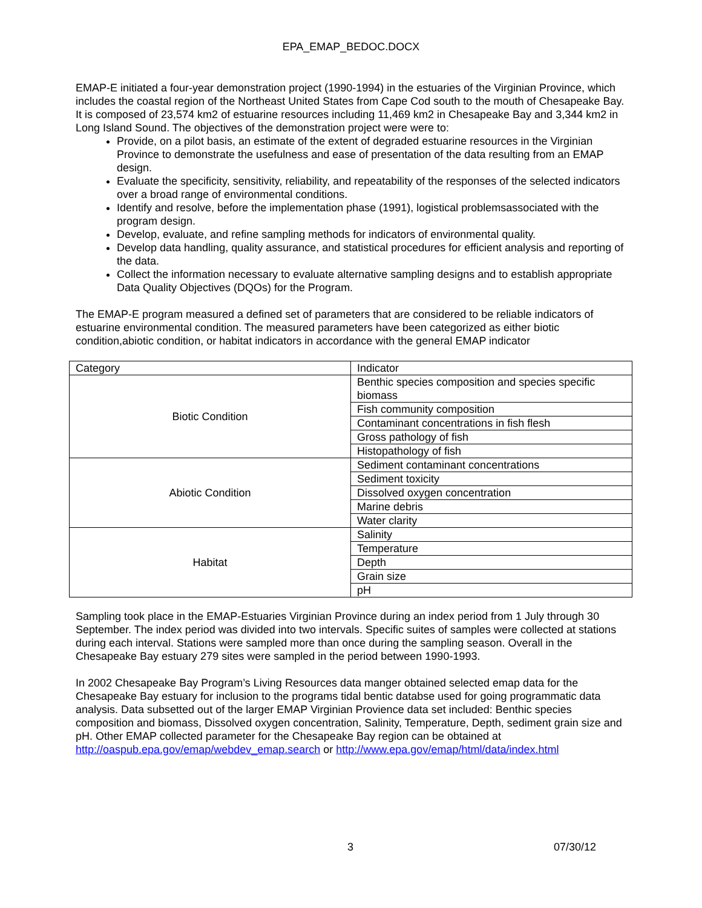EPA_EMAP_BEDOC.DOCX
EMAP-E initiated a four-year demonstration project (1990-1994) in the estuaries of the Virginian Province, which includes the coastal region of the Northeast United States from Cape Cod south to the mouth of Chesapeake Bay. It is composed of 23,574 km2 of estuarine resources including 11,469 km2 in Chesapeake Bay and 3,344 km2 in Long Island Sound. The objectives of the demonstration project were were to:
Provide, on a pilot basis, an estimate of the extent of degraded estuarine resources in the Virginian Province to demonstrate the usefulness and ease of presentation of the data resulting from an EMAP design.
Evaluate the specificity, sensitivity, reliability, and repeatability of the responses of the selected indicators over a broad range of environmental conditions.
Identify and resolve, before the implementation phase (1991), logistical problemsassociated with the program design.
Develop, evaluate, and refine sampling methods for indicators of environmental quality.
Develop data handling, quality assurance, and statistical procedures for efficient analysis and reporting of the data.
Collect the information necessary to evaluate alternative sampling designs and to establish appropriate Data Quality Objectives (DQOs) for the Program.
The EMAP-E program measured a defined set of parameters that are considered to be reliable indicators of estuarine environmental condition. The measured parameters have been categorized as either biotic condition,abiotic condition, or habitat indicators in accordance with the general EMAP indicator
| Category | Indicator |
| Biotic Condition | Benthic species composition and species specific biomass |
| | Fish community composition |
| | Contaminant concentrations in fish flesh |
| | Gross pathology of fish |
| | Histopathology of fish |
| Abiotic Condition | Sediment contaminant concentrations |
| | Sediment toxicity |
| | Dissolved oxygen concentration |
| | Marine debris |
| | Water clarity |
| Habitat | Salinity |
| | Temperature |
| | Depth |
| | Grain size |
| | pH |
Sampling took place in the EMAP-Estuaries Virginian Province during an index period from 1 July through 30 September. The index period was divided into two intervals. Specific suites of samples were collected at stations during each interval. Stations were sampled more than once during the sampling season. Overall in the Chesapeake Bay estuary 279 sites were sampled in the period between 1990-1993.
In 2002 Chesapeake Bay Program’s Living Resources data manger obtained selected emap data for the Chesapeake Bay estuary for inclusion to the programs tidal bentic databse used for going programmatic data analysis. Data subsetted out of the larger EMAP Virginian Provience data set included: Benthic species composition and biomass, Dissolved oxygen concentration, Salinity, Temperature, Depth, sediment grain size and pH. Other EMAP collected parameter for the Chesapeake Bay region can be obtained at http://oaspub.epa.gov/emap/webdev_emap.search or http://www.epa.gov/emap/html/data/index.html
3 07/30/12